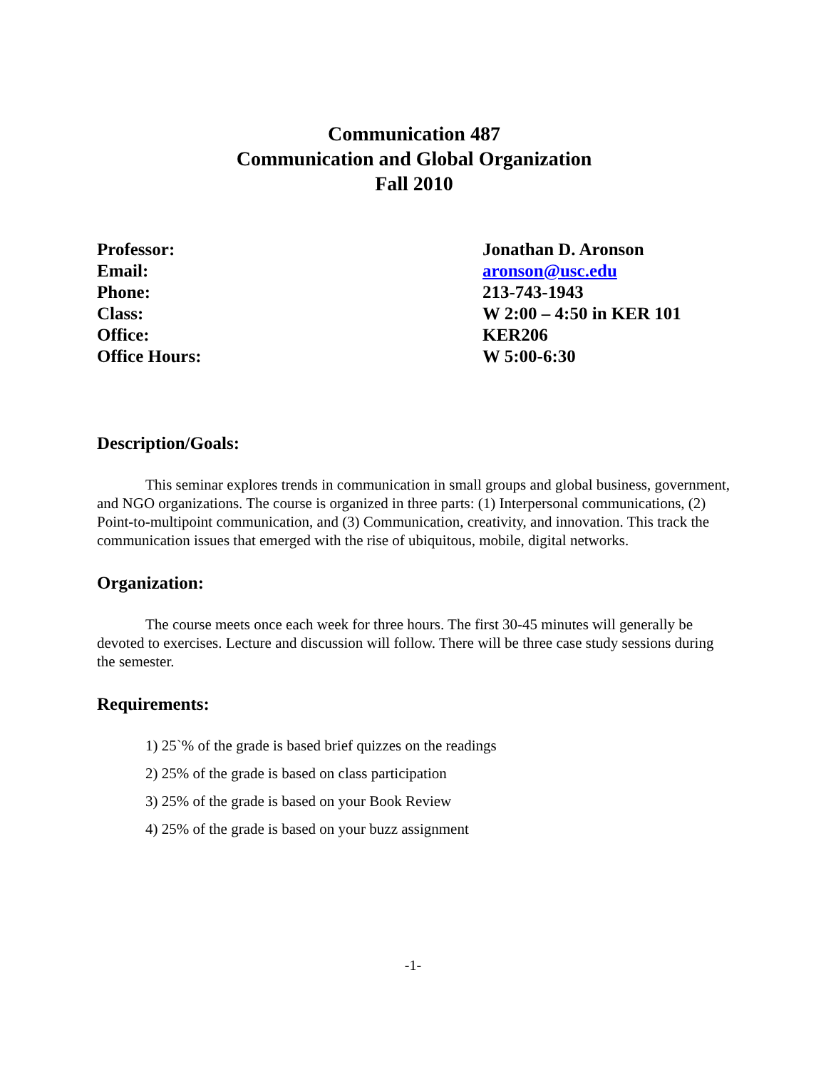Communication 487
Communication and Global Organization
Fall 2010
Professor: Jonathan D. Aronson
Email: aronson@usc.edu
Phone: 213-743-1943
Class: W 2:00 – 4:50 in KER 101
Office: KER206
Office Hours: W 5:00-6:30
Description/Goals:
This seminar explores trends in communication in small groups and global business, government, and NGO organizations. The course is organized in three parts: (1) Interpersonal communications, (2) Point-to-multipoint communication, and (3) Communication, creativity, and innovation. This track the communication issues that emerged with the rise of ubiquitous, mobile, digital networks.
Organization:
The course meets once each week for three hours. The first 30-45 minutes will generally be devoted to exercises. Lecture and discussion will follow. There will be three case study sessions during the semester.
Requirements:
1) 25`% of the grade is based brief quizzes on the readings
2) 25% of the grade is based on class participation
3) 25% of the grade is based on your Book Review
4) 25% of the grade is based on your buzz assignment
-1-